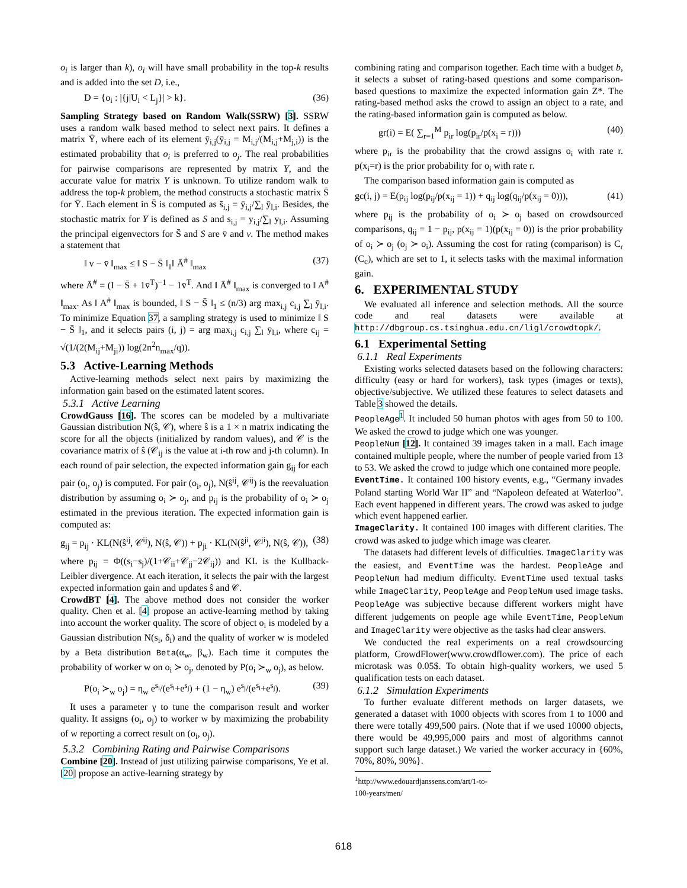o<sub>i</sub> is larger than k), o<sub>i</sub> will have small probability in the top-k results and is added into the set D, i.e.,
D = {o<sub>i</sub> : |{j|U<sub>i</sub> < L<sub>j</sub>}| > k}. (36)
Sampling Strategy based on Random Walk(SSRW) [3]. SSRW uses a random walk based method to select next pairs. It defines a matrix Ȳ, where each of its element ȳ<sub>i,j</sub>(ȳ<sub>i,j</sub> = M<sub>i,j</sub>/(M<sub>i,j</sub>+M<sub>j,i</sub>)) is the estimated probability that o<sub>i</sub> is preferred to o<sub>j</sub>. The real probabilities for pairwise comparisons are represented by matrix Y, and the accurate value for matrix Y is unknown. To utilize random walk to address the top-k problem, the method constructs a stochastic matrix S̄ for Ȳ. Each element in S̄ is computed as s̄<sub>i,j</sub> = ȳ<sub>i,j</sub>/∑<sub>l</sub> ȳ<sub>l,i</sub>. Besides, the stochastic matrix for Y is defined as S and s<sub>i,j</sub> = y<sub>i,j</sub>/∑<sub>l</sub> y<sub>l,i</sub>. Assuming the principal eigenvectors for S̄ and S are v̄ and v. The method makes a statement that
‖ v − v̄ ‖<sub>max</sub> ≤ ‖ S − S̄ ‖<sub>1</sub>‖ Ā<sup>#</sup> ‖<sub>max</sub> (37)
where Ā<sup>#</sup> = (I − S̄ + 1v̄<sup>T</sup>)<sup>−1</sup> − 1v̄<sup>T</sup>. And ‖ Ā<sup>#</sup> ‖<sub>max</sub> is converged to ‖ A<sup>#</sup> ‖<sub>max</sub>. As ‖ A<sup>#</sup> ‖<sub>max</sub> is bounded, ‖ S − S̄ ‖<sub>1</sub> ≤ (n/3) arg max<sub>i,j</sub> c<sub>i,j</sub> ∑<sub>l</sub> ȳ<sub>l,i</sub>. To minimize Equation 37, a sampling strategy is used to minimize ‖ S − S̄ ‖<sub>1</sub>, and it selects pairs (i, j) = arg max<sub>i,j</sub> c<sub>i,j</sub> ∑<sub>l</sub> ȳ<sub>l,i</sub>, where c<sub>ij</sub> = √(1/(2(M<sub>ij</sub>+M<sub>ji</sub>)) log(2n<sup>2</sup>n<sub>max</sub>/q)).
5.3 Active-Learning Methods
Active-learning methods select next pairs by maximizing the information gain based on the estimated latent scores.
5.3.1 Active Learning
CrowdGauss [16]. The scores can be modeled by a multivariate Gaussian distribution N(ŝ, 𝒞), where ŝ is a 1 × n matrix indicating the score for all the objects (initialized by random values), and 𝒞 is the covariance matrix of ŝ (𝒞<sub>ij</sub> is the value at i-th row and j-th column). In each round of pair selection, the expected information gain g<sub>ij</sub> for each pair (o<sub>i</sub>, o<sub>j</sub>) is computed. For pair (o<sub>i</sub>, o<sub>j</sub>), N(ŝ<sup>ij</sup>, 𝒞<sup>ij</sup>) is the reevaluation distribution by assuming o<sub>i</sub> ≻ o<sub>j</sub>, and p<sub>ij</sub> is the probability of o<sub>i</sub> ≻ o<sub>j</sub> estimated in the previous iteration. The expected information gain is computed as:
g<sub>ij</sub> = p<sub>ij</sub> · KL(N(ŝ<sup>ij</sup>, 𝒞<sup>ij</sup>), N(ŝ, 𝒞)) + p<sub>ji</sub> · KL(N(ŝ<sup>ji</sup>, 𝒞<sup>ji</sup>), N(ŝ, 𝒞)), (38)
where p<sub>ij</sub> = Φ((s<sub>i</sub>−s<sub>j</sub>)/(1+𝒞<sub>ii</sub>+𝒞<sub>jj</sub>−2𝒞<sub>ij</sub>)) and KL is the Kullback-Leibler divergence. At each iteration, it selects the pair with the largest expected information gain and updates ŝ and 𝒞.
CrowdBT [4]. The above method does not consider the worker quality. Chen et al. [4] propose an active-learning method by taking into account the worker quality. The score of object o<sub>i</sub> is modeled by a Gaussian distribution N(s<sub>i</sub>, δ<sub>i</sub>) and the quality of worker w is modeled by a Beta distribution Beta(α<sub>w</sub>, β<sub>w</sub>). Each time it computes the probability of worker w on o<sub>i</sub> ≻ o<sub>j</sub>, denoted by P(o<sub>i</sub> ≻<sub>w</sub> o<sub>j</sub>), as below.
P(o<sub>i</sub> ≻<sub>w</sub> o<sub>j</sub>) = η<sub>w</sub> e<sup>s<sub>i</sub></sup>/(e<sup>s<sub>i</sub></sup>+e<sup>s<sub>j</sub></sup>) + (1 − η<sub>w</sub>) e<sup>s<sub>j</sub></sup>/(e<sup>s<sub>i</sub></sup>+e<sup>s<sub>j</sub></sup>). (39)
It uses a parameter γ to tune the comparison result and worker quality. It assigns (o<sub>i</sub>, o<sub>j</sub>) to worker w by maximizing the probability of w reporting a correct result on (o<sub>i</sub>, o<sub>j</sub>).
5.3.2 Combining Rating and Pairwise Comparisons
Combine [20]. Instead of just utilizing pairwise comparisons, Ye et al. [20] propose an active-learning strategy by
combining rating and comparison together. Each time with a budget b, it selects a subset of rating-based questions and some comparison-based questions to maximize the expected information gain Z*. The rating-based method asks the crowd to assign an object to a rate, and the rating-based information gain is computed as below.
gr(i) = E( ∑<sub>r=1</sub><sup>M</sup> p<sub>ir</sub> log(p<sub>ir</sub>/p(x<sub>i</sub> = r))) (40)
where p<sub>ir</sub> is the probability that the crowd assigns o<sub>i</sub> with rate r. p(x<sub>i</sub>=r) is the prior probability for o<sub>i</sub> with rate r.
The comparison based information gain is computed as
gc(i, j) = E(p<sub>ij</sub> log(p<sub>ij</sub>/p(x<sub>ij</sub> = 1)) + q<sub>ij</sub> log(q<sub>ij</sub>/p(x<sub>ij</sub> = 0))), (41)
where p<sub>ij</sub> is the probability of o<sub>i</sub> ≻ o<sub>j</sub> based on crowdsourced comparisons, q<sub>ij</sub> = 1 − p<sub>ij</sub>, p(x<sub>ij</sub> = 1)(p(x<sub>ij</sub> = 0)) is the prior probability of o<sub>i</sub> ≻ o<sub>j</sub> (o<sub>j</sub> ≻ o<sub>i</sub>). Assuming the cost for rating (comparison) is C<sub>r</sub> (C<sub>c</sub>), which are set to 1, it selects tasks with the maximal information gain.
6. EXPERIMENTAL STUDY
We evaluated all inference and selection methods. All the source code and real datasets were available at http://dbgroup.cs.tsinghua.edu.cn/ligl/crowdtopk/.
6.1 Experimental Setting
6.1.1 Real Experiments
Existing works selected datasets based on the following characters: difficulty (easy or hard for workers), task types (images or texts), objective/subjective. We utilized these features to select datasets and Table 3 showed the details.
PeopleAge<sup>1</sup>. It included 50 human photos with ages from 50 to 100. We asked the crowd to judge which one was younger.
PeopleNum [12]. It contained 39 images taken in a mall. Each image contained multiple people, where the number of people varied from 13 to 53. We asked the crowd to judge which one contained more people.
EventTime. It contained 100 history events, e.g., “Germany invades Poland starting World War II” and “Napoleon defeated at Waterloo”. Each event happened in different years. The crowd was asked to judge which event happened earlier.
ImageClarity. It contained 100 images with different clarities. The crowd was asked to judge which image was clearer.
The datasets had different levels of difficulties. ImageClarity was the easiest, and EventTime was the hardest. PeopleAge and PeopleNum had medium difficulty. EventTime used textual tasks while ImageClarity, PeopleAge and PeopleNum used image tasks. PeopleAge was subjective because different workers might have different judgements on people age while EventTime, PeopleNum and ImageClarity were objective as the tasks had clear answers.
We conducted the real experiments on a real crowdsourcing platform, CrowdFlower(www.crowdflower.com). The price of each microtask was 0.05$. To obtain high-quality workers, we used 5 qualification tests on each dataset.
6.1.2 Simulation Experiments
To further evaluate different methods on larger datasets, we generated a dataset with 1000 objects with scores from 1 to 1000 and there were totally 499,500 pairs. (Note that if we used 10000 objects, there would be 49,995,000 pairs and most of algorithms cannot support such large dataset.) We varied the worker accuracy in {60%, 70%, 80%, 90%}.
<sup>1</sup> http://www.edouardjanssens.com/art/1-to-100-years/men/
618